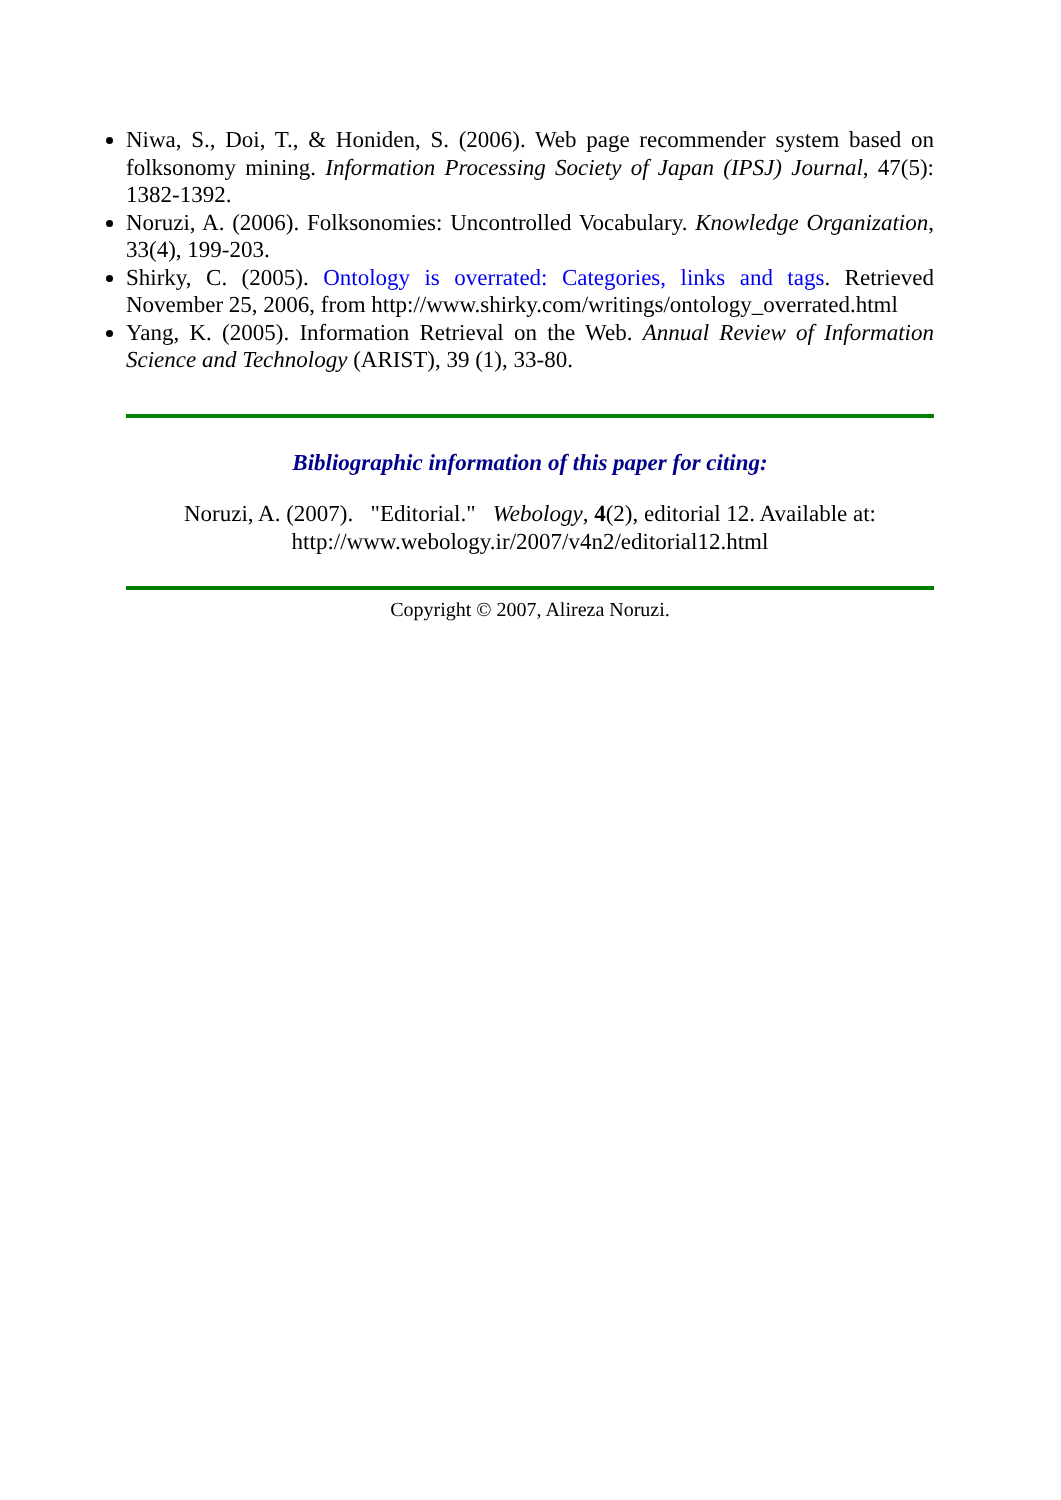Niwa, S., Doi, T., & Honiden, S. (2006). Web page recommender system based on folksonomy mining. Information Processing Society of Japan (IPSJ) Journal, 47(5): 1382-1392.
Noruzi, A. (2006). Folksonomies: Uncontrolled Vocabulary. Knowledge Organization, 33(4), 199-203.
Shirky, C. (2005). Ontology is overrated: Categories, links and tags. Retrieved November 25, 2006, from http://www.shirky.com/writings/ontology_overrated.html
Yang, K. (2005). Information Retrieval on the Web. Annual Review of Information Science and Technology (ARIST), 39 (1), 33-80.
Bibliographic information of this paper for citing:
Noruzi, A. (2007). "Editorial." Webology, 4(2), editorial 12. Available at:
http://www.webology.ir/2007/v4n2/editorial12.html
Copyright © 2007, Alireza Noruzi.